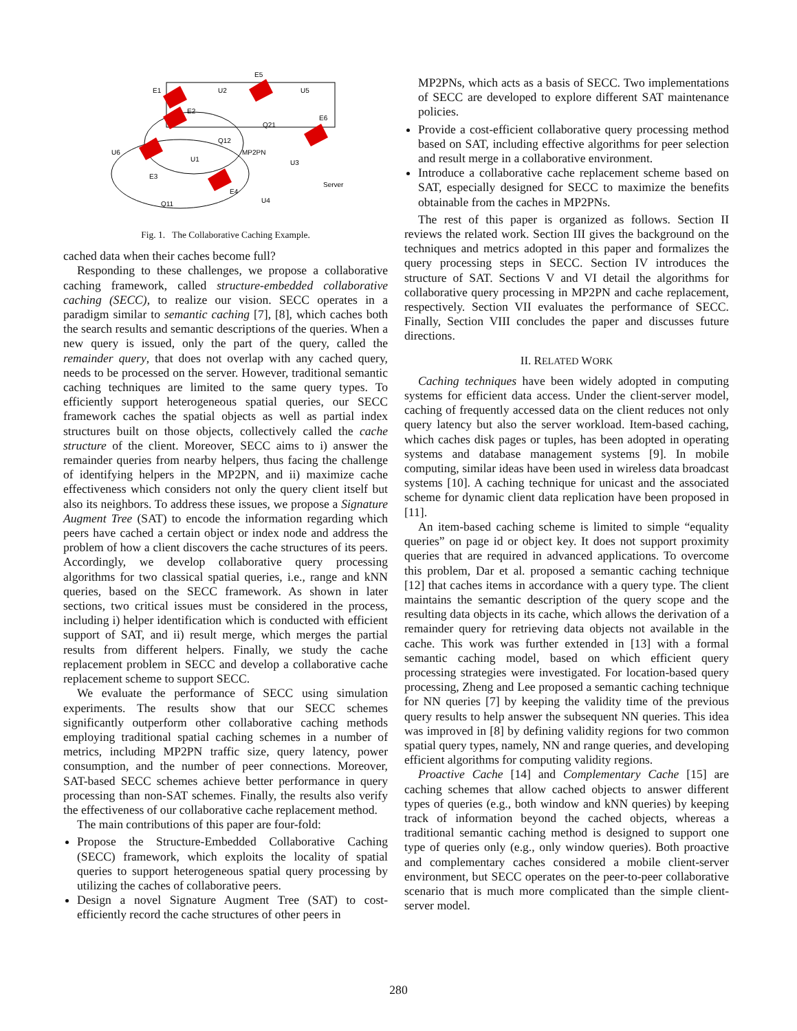E1
E2
E3
E4
E5
E6
U2
U5
U6
U1
U3
U4
Q21
Q12
Q11
MP2PN
Server
Fig. 1. The Collaborative Caching Example.
cached data when their caches become full?
Responding to these challenges, we propose a collaborative caching framework, called structure-embedded collaborative caching (SECC), to realize our vision. SECC operates in a paradigm similar to semantic caching [7], [8], which caches both the search results and semantic descriptions of the queries. When a new query is issued, only the part of the query, called the remainder query, that does not overlap with any cached query, needs to be processed on the server. However, traditional semantic caching techniques are limited to the same query types. To efficiently support heterogeneous spatial queries, our SECC framework caches the spatial objects as well as partial index structures built on those objects, collectively called the cache structure of the client. Moreover, SECC aims to i) answer the remainder queries from nearby helpers, thus facing the challenge of identifying helpers in the MP2PN, and ii) maximize cache effectiveness which considers not only the query client itself but also its neighbors. To address these issues, we propose a Signature Augment Tree (SAT) to encode the information regarding which peers have cached a certain object or index node and address the problem of how a client discovers the cache structures of its peers. Accordingly, we develop collaborative query processing algorithms for two classical spatial queries, i.e., range and kNN queries, based on the SECC framework. As shown in later sections, two critical issues must be considered in the process, including i) helper identification which is conducted with efficient support of SAT, and ii) result merge, which merges the partial results from different helpers. Finally, we study the cache replacement problem in SECC and develop a collaborative cache replacement scheme to support SECC.
We evaluate the performance of SECC using simulation experiments. The results show that our SECC schemes significantly outperform other collaborative caching methods employing traditional spatial caching schemes in a number of metrics, including MP2PN traffic size, query latency, power consumption, and the number of peer connections. Moreover, SAT-based SECC schemes achieve better performance in query processing than non-SAT schemes. Finally, the results also verify the effectiveness of our collaborative cache replacement method.
The main contributions of this paper are four-fold:
Propose the Structure-Embedded Collaborative Caching (SECC) framework, which exploits the locality of spatial queries to support heterogeneous spatial query processing by utilizing the caches of collaborative peers.
Design a novel Signature Augment Tree (SAT) to cost-efficiently record the cache structures of other peers in
MP2PNs, which acts as a basis of SECC. Two implementations of SECC are developed to explore different SAT maintenance policies.
Provide a cost-efficient collaborative query processing method based on SAT, including effective algorithms for peer selection and result merge in a collaborative environment.
Introduce a collaborative cache replacement scheme based on SAT, especially designed for SECC to maximize the benefits obtainable from the caches in MP2PNs.
The rest of this paper is organized as follows. Section II reviews the related work. Section III gives the background on the techniques and metrics adopted in this paper and formalizes the query processing steps in SECC. Section IV introduces the structure of SAT. Sections V and VI detail the algorithms for collaborative query processing in MP2PN and cache replacement, respectively. Section VII evaluates the performance of SECC. Finally, Section VIII concludes the paper and discusses future directions.
II. RELATED WORK
Caching techniques have been widely adopted in computing systems for efficient data access. Under the client-server model, caching of frequently accessed data on the client reduces not only query latency but also the server workload. Item-based caching, which caches disk pages or tuples, has been adopted in operating systems and database management systems [9]. In mobile computing, similar ideas have been used in wireless data broadcast systems [10]. A caching technique for unicast and the associated scheme for dynamic client data replication have been proposed in [11].
An item-based caching scheme is limited to simple “equality queries” on page id or object key. It does not support proximity queries that are required in advanced applications. To overcome this problem, Dar et al. proposed a semantic caching technique [12] that caches items in accordance with a query type. The client maintains the semantic description of the query scope and the resulting data objects in its cache, which allows the derivation of a remainder query for retrieving data objects not available in the cache. This work was further extended in [13] with a formal semantic caching model, based on which efficient query processing strategies were investigated. For location-based query processing, Zheng and Lee proposed a semantic caching technique for NN queries [7] by keeping the validity time of the previous query results to help answer the subsequent NN queries. This idea was improved in [8] by defining validity regions for two common spatial query types, namely, NN and range queries, and developing efficient algorithms for computing validity regions.
Proactive Cache [14] and Complementary Cache [15] are caching schemes that allow cached objects to answer different types of queries (e.g., both window and kNN queries) by keeping track of information beyond the cached objects, whereas a traditional semantic caching method is designed to support one type of queries only (e.g., only window queries). Both proactive and complementary caches considered a mobile client-server environment, but SECC operates on the peer-to-peer collaborative scenario that is much more complicated than the simple client-server model.
280